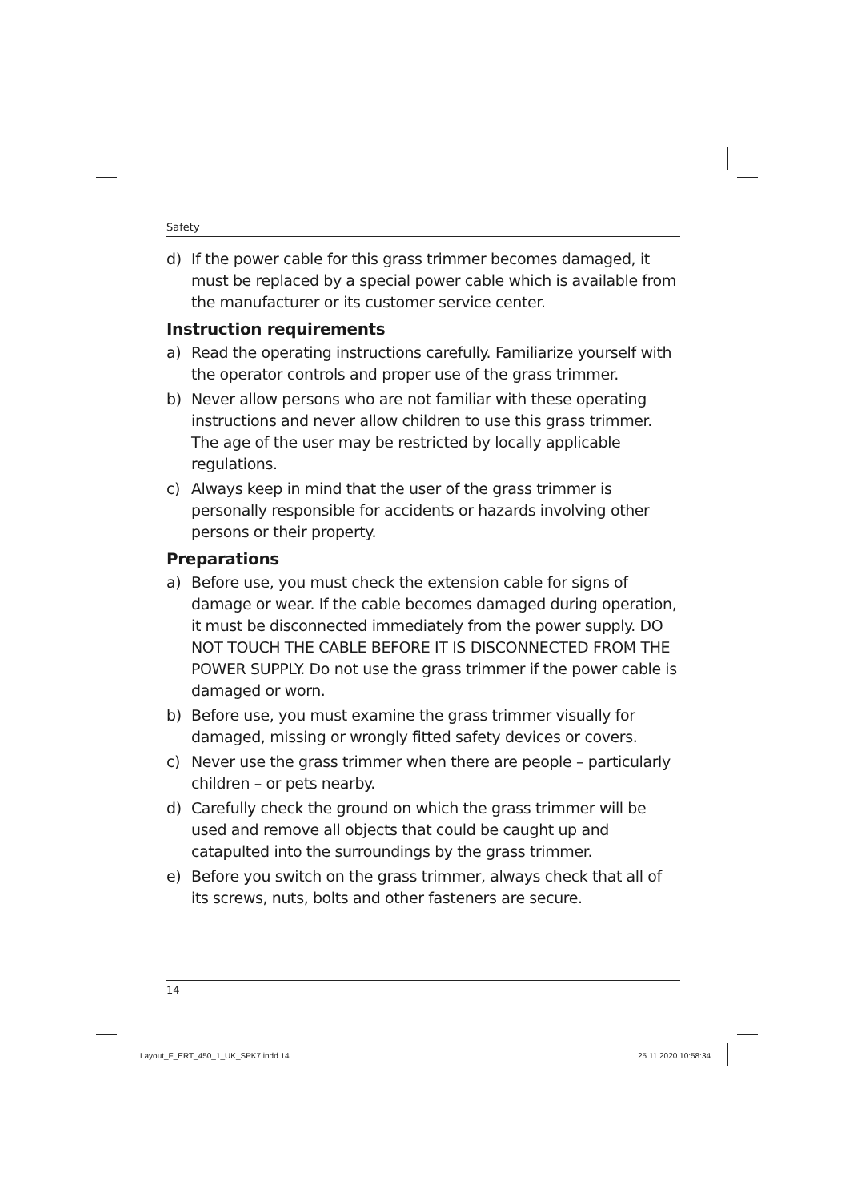Safety
d) If the power cable for this grass trimmer becomes damaged, it must be replaced by a special power cable which is available from the manufacturer or its customer service center.
Instruction requirements
a) Read the operating instructions carefully. Familiarize yourself with the operator controls and proper use of the grass trimmer.
b) Never allow persons who are not familiar with these operating instructions and never allow children to use this grass trimmer. The age of the user may be restricted by locally applicable regulations.
c) Always keep in mind that the user of the grass trimmer is personally responsible for accidents or hazards involving other persons or their property.
Preparations
a) Before use, you must check the extension cable for signs of damage or wear. If the cable becomes damaged during operation, it must be disconnected immediately from the power supply. DO NOT TOUCH THE CABLE BEFORE IT IS DISCONNECTED FROM THE POWER SUPPLY. Do not use the grass trimmer if the power cable is damaged or worn.
b) Before use, you must examine the grass trimmer visually for damaged, missing or wrongly fitted safety devices or covers.
c) Never use the grass trimmer when there are people – particularly children – or pets nearby.
d) Carefully check the ground on which the grass trimmer will be used and remove all objects that could be caught up and catapulted into the surroundings by the grass trimmer.
e) Before you switch on the grass trimmer, always check that all of its screws, nuts, bolts and other fasteners are secure.
14
Layout_F_ERT_450_1_UK_SPK7.indd 14
25.11.2020 10:58:34